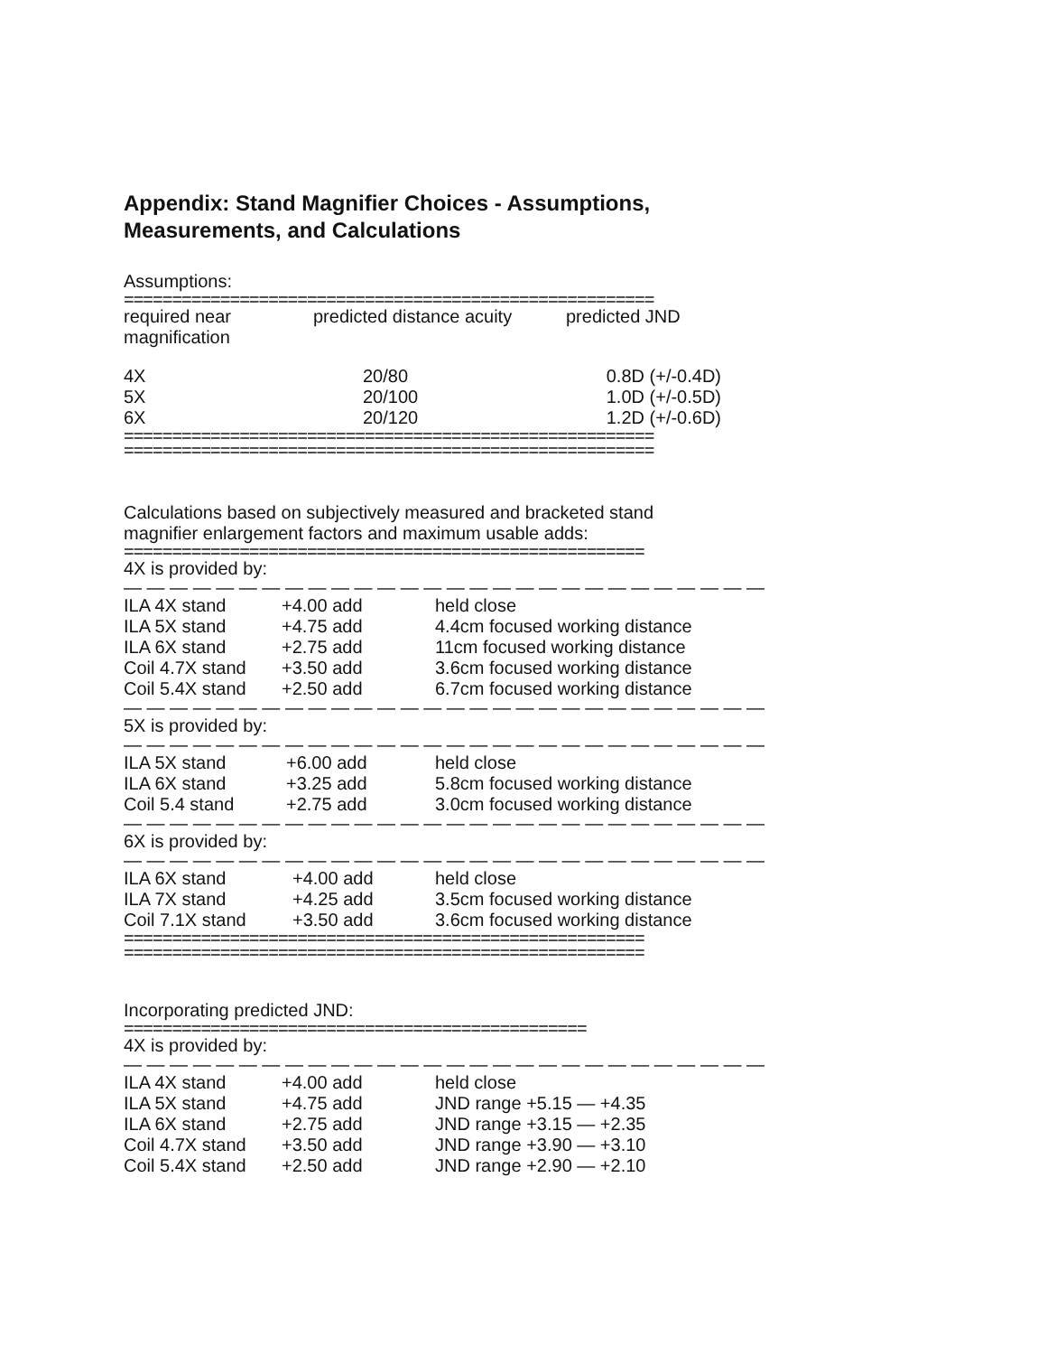Appendix: Stand Magnifier Choices - Assumptions, Measurements, and Calculations
Assumptions:
=======================================================
| required near magnification | predicted distance acuity | predicted JND |
| --- | --- | --- |
| 4X | 20/80 | 0.8D (+/-0.4D) |
| 5X | 20/100 | 1.0D (+/-0.5D) |
| 6X | 20/120 | 1.2D (+/-0.6D) |
=======================================================
=======================================================
Calculations based on subjectively measured and bracketed stand magnifier enlargement factors and maximum usable adds:
======================================================
4X is provided by:
— — — — — — — — — — — — — — — — — — — — — — — — — — — —
| ILA 4X stand | +4.00 add | held close |
| ILA 5X stand | +4.75 add | 4.4cm focused working distance |
| ILA 6X stand | +2.75 add | 11cm focused working distance |
| Coil 4.7X stand | +3.50 add | 3.6cm focused working distance |
| Coil 5.4X stand | +2.50 add | 6.7cm focused working distance |
— — — — — — — — — — — — — — — — — — — — — — — — — — — —
5X is provided by:
— — — — — — — — — — — — — — — — — — — — — — — — — — — —
| ILA 5X stand | +6.00 add | held close |
| ILA 6X stand | +3.25 add | 5.8cm focused working distance |
| Coil 5.4 stand | +2.75 add | 3.0cm focused working distance |
— — — — — — — — — — — — — — — — — — — — — — — — — — — —
6X is provided by:
— — — — — — — — — — — — — — — — — — — — — — — — — — — —
| ILA 6X stand | +4.00 add | held close |
| ILA 7X stand | +4.25 add | 3.5cm focused working distance |
| Coil 7.1X stand | +3.50 add | 3.6cm focused working distance |
======================================================
======================================================
Incorporating predicted JND:
================================================
4X is provided by:
— — — — — — — — — — — — — — — — — — — — — — — — — — — —
| ILA 4X stand | +4.00 add | held close |
| ILA 5X stand | +4.75 add | JND range +5.15 — +4.35 |
| ILA 6X stand | +2.75 add | JND range +3.15 — +2.35 |
| Coil 4.7X stand | +3.50 add | JND range +3.90 — +3.10 |
| Coil 5.4X stand | +2.50 add | JND range +2.90 — +2.10 |